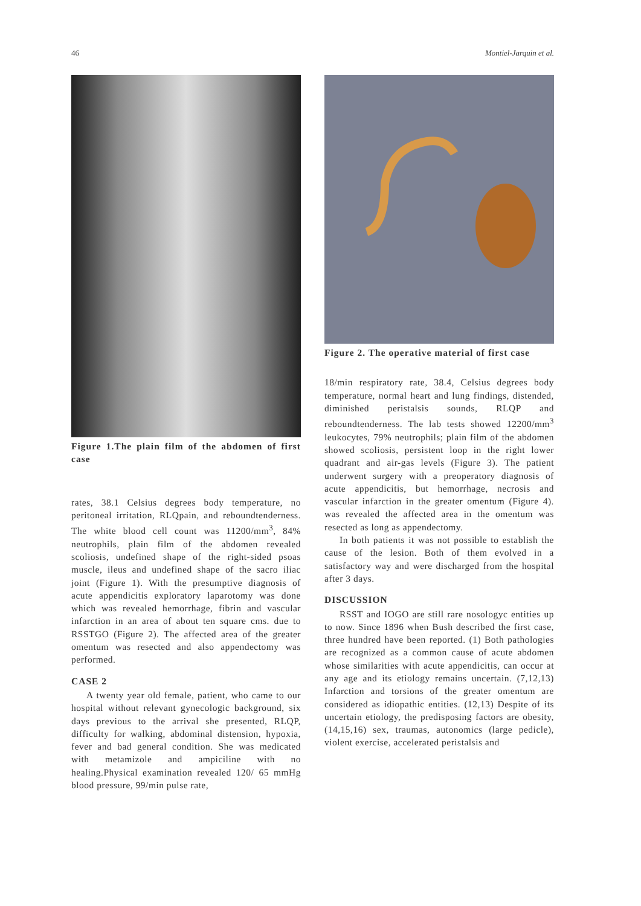46 Montiel-Jarquin et al.
Figure 1.The plain film of the abdomen of first case
rates, 38.1 Celsius degrees body temperature, no peritoneal irritation, RLQpain, and reboundtenderness. The white blood cell count was 11200/mm<sup>3</sup>, 84% neutrophils, plain film of the abdomen revealed scoliosis, undefined shape of the right-sided psoas muscle, ileus and undefined shape of the sacro iliac joint (Figure 1). With the presumptive diagnosis of acute appendicitis exploratory laparotomy was done which was revealed hemorrhage, fibrin and vascular infarction in an area of about ten square cms. due to RSSTGO (Figure 2). The affected area of the greater omentum was resected and also appendectomy was performed.
CASE 2
A twenty year old female, patient, who came to our hospital without relevant gynecologic background, six days previous to the arrival she presented, RLQP, difficulty for walking, abdominal distension, hypoxia, fever and bad general condition. She was medicated with metamizole and ampiciline with no healing.Physical examination revealed 120/ 65 mmHg blood pressure, 99/min pulse rate,
Figure 2. The operative material of first case
18/min respiratory rate, 38.4, Celsius degrees body temperature, normal heart and lung findings, distended, diminished peristalsis sounds, RLQP and reboundtenderness. The lab tests showed 12200/mm<sup>3</sup> leukocytes, 79% neutrophils; plain film of the abdomen showed scoliosis, persistent loop in the right lower quadrant and air-gas levels (Figure 3). The patient underwent surgery with a preoperatory diagnosis of acute appendicitis, but hemorrhage, necrosis and vascular infarction in the greater omentum (Figure 4). was revealed the affected area in the omentum was resected as long as appendectomy.
In both patients it was not possible to establish the cause of the lesion. Both of them evolved in a satisfactory way and were discharged from the hospital after 3 days.
DISCUSSION
RSST and IOGO are still rare nosologyc entities up to now. Since 1896 when Bush described the first case, three hundred have been reported. (1) Both pathologies are recognized as a common cause of acute abdomen whose similarities with acute appendicitis, can occur at any age and its etiology remains uncertain. (7,12,13) Infarction and torsions of the greater omentum are considered as idiopathic entities. (12,13) Despite of its uncertain etiology, the predisposing factors are obesity, (14,15,16) sex, traumas, autonomics (large pedicle), violent exercise, accelerated peristalsis and